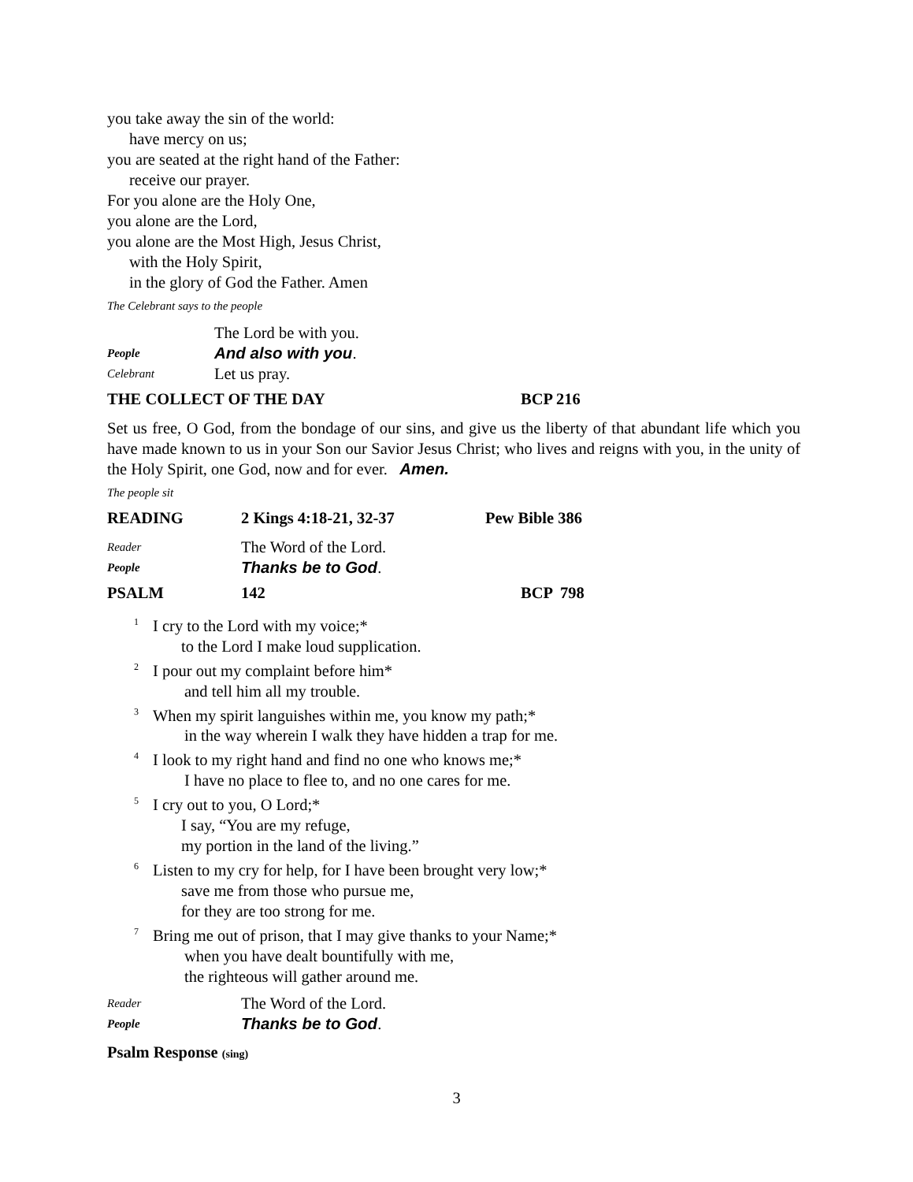you take away the sin of the world:
have mercy on us;
you are seated at the right hand of the Father:
receive our prayer.
For you alone are the Holy One,
you alone are the Lord,
you alone are the Most High, Jesus Christ,
with the Holy Spirit,
in the glory of God the Father. Amen
The Celebrant says to the people
The Lord be with you.
People And also with you.
Celebrant Let us pray.
THE COLLECT OF THE DAY BCP 216
Set us free, O God, from the bondage of our sins, and give us the liberty of that abundant life which you have made known to us in your Son our Savior Jesus Christ; who lives and reigns with you, in the unity of the Holy Spirit, one God, now and for ever. Amen.
The people sit
READING 2 Kings 4:18-21, 32-37 Pew Bible 386
Reader The Word of the Lord.
People Thanks be to God.
PSALM 142 BCP 798
<sup>1</sup> I cry to the Lord with my voice;*
to the Lord I make loud supplication.
<sup>2</sup> I pour out my complaint before him*
and tell him all my trouble.
<sup>3</sup> When my spirit languishes within me, you know my path;*
in the way wherein I walk they have hidden a trap for me.
<sup>4</sup> I look to my right hand and find no one who knows me;*
I have no place to flee to, and no one cares for me.
<sup>5</sup> I cry out to you, O Lord;*
I say, “You are my refuge,
my portion in the land of the living.”
<sup>6</sup> Listen to my cry for help, for I have been brought very low;*
save me from those who pursue me,
for they are too strong for me.
<sup>7</sup> Bring me out of prison, that I may give thanks to your Name;*
when you have dealt bountifully with me,
the righteous will gather around me.
Reader The Word of the Lord.
People Thanks be to God.
Psalm Response (sing)
3